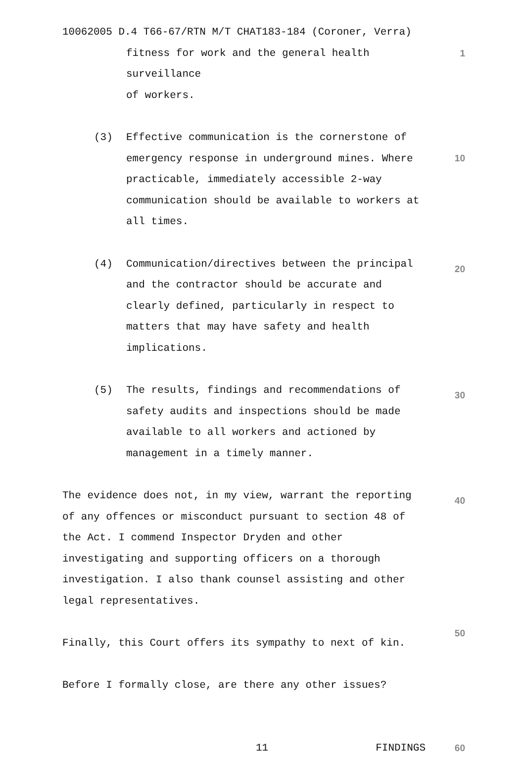10062005 D.4 T66-67/RTN M/T CHAT183-184 (Coroner, Verra)
fitness for work and the general health surveillance
of workers.
1
(3) Effective communication is the cornerstone of emergency response in underground mines. Where practicable, immediately accessible 2-way communication should be available to workers at all times.
10
(4) Communication/directives between the principal and the contractor should be accurate and clearly defined, particularly in respect to matters that may have safety and health implications.
20
(5) The results, findings and recommendations of safety audits and inspections should be made available to all workers and actioned by management in a timely manner.
30
The evidence does not, in my view, warrant the reporting of any offences or misconduct pursuant to section 48 of the Act. I commend Inspector Dryden and other investigating and supporting officers on a thorough investigation. I also thank counsel assisting and other legal representatives.
40
Finally, this Court offers its sympathy to next of kin.
50
Before I formally close, are there any other issues?
11 FINDINGS 60